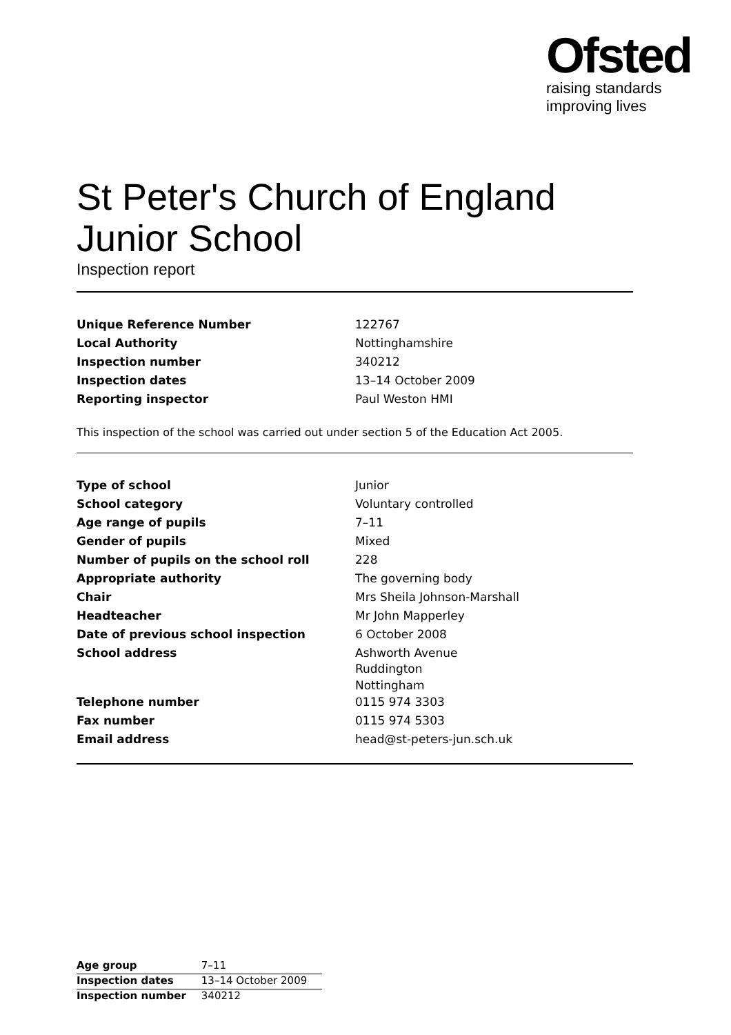Ofsted
raising standards
improving lives
St Peter's Church of England Junior School
Inspection report
| Unique Reference Number | 122767 |
| Local Authority | Nottinghamshire |
| Inspection number | 340212 |
| Inspection dates | 13–14 October 2009 |
| Reporting inspector | Paul Weston HMI |
This inspection of the school was carried out under section 5 of the Education Act 2005.
| Type of school | Junior |
| School category | Voluntary controlled |
| Age range of pupils | 7–11 |
| Gender of pupils | Mixed |
| Number of pupils on the school roll | 228 |
| Appropriate authority | The governing body |
| Chair | Mrs Sheila Johnson-Marshall |
| Headteacher | Mr John Mapperley |
| Date of previous school inspection | 6 October 2008 |
| School address | Ashworth Avenue Ruddington Nottingham |
| Telephone number | 0115 974 3303 |
| Fax number | 0115 974 5303 |
| Email address | head@st-peters-jun.sch.uk |
| Age group | 7–11 |
| Inspection dates | 13–14 October 2009 |
| Inspection number | 340212 |